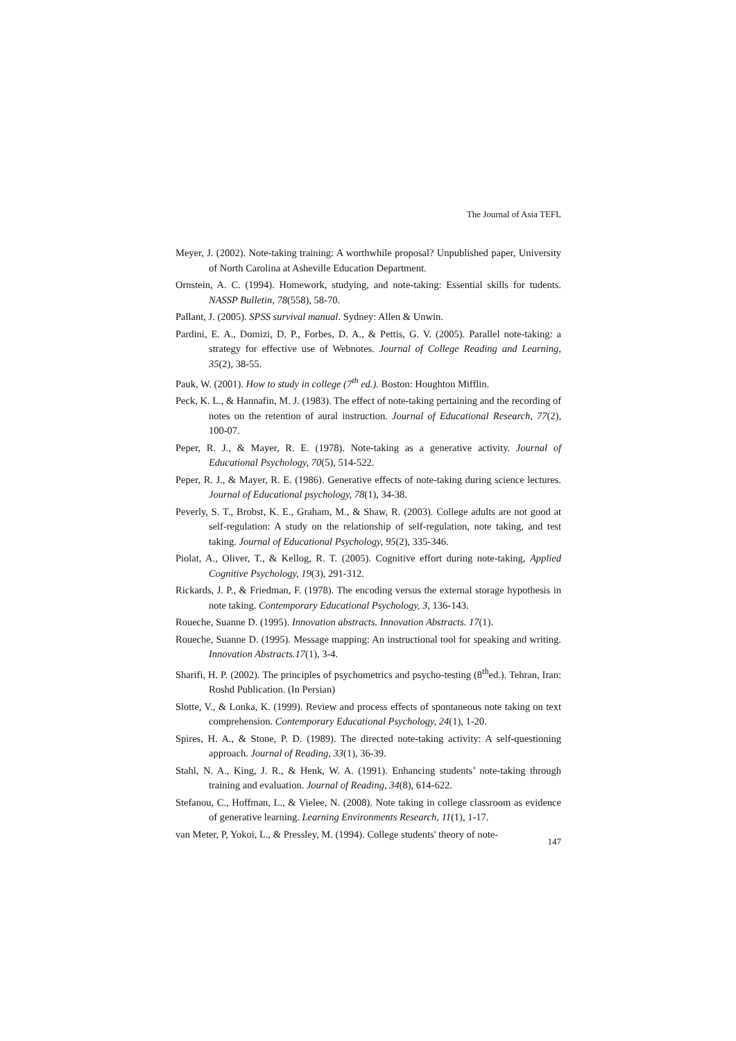The Journal of Asia TEFL
Meyer, J. (2002). Note-taking training: A worthwhile proposal? Unpublished paper, University of North Carolina at Asheville Education Department.
Ornstein, A. C. (1994). Homework, studying, and note-taking: Essential skills for tudents. NASSP Bulletin, 78(558), 58-70.
Pallant, J. (2005). SPSS survival manual. Sydney: Allen & Unwin.
Pardini, E. A., Domizi, D. P., Forbes, D. A., & Pettis, G. V. (2005). Parallel note-taking: a strategy for effective use of Webnotes. Journal of College Reading and Learning, 35(2), 38-55.
Pauk, W. (2001). How to study in college (7<sup>th</sup> ed.). Boston: Houghton Mifflin.
Peck, K. L., & Hannafin, M. J. (1983). The effect of note-taking pertaining and the recording of notes on the retention of aural instruction. Journal of Educational Research, 77(2), 100-07.
Peper, R. J., & Mayer, R. E. (1978). Note-taking as a generative activity. Journal of Educational Psychology, 70(5), 514-522.
Peper, R. J., & Mayer, R. E. (1986). Generative effects of note-taking during science lectures. Journal of Educational psychology, 78(1), 34-38.
Peverly, S. T., Brobst, K. E., Graham, M., & Shaw, R. (2003). College adults are not good at self-regulation: A study on the relationship of self-regulation, note taking, and test taking. Journal of Educational Psychology, 95(2), 335-346.
Piolat, A., Oliver, T., & Kellog, R. T. (2005). Cognitive effort during note-taking, Applied Cognitive Psychology, 19(3), 291-312.
Rickards, J. P., & Friedman, F. (1978). The encoding versus the external storage hypothesis in note taking. Contemporary Educational Psychology, 3, 136-143.
Roueche, Suanne D. (1995). Innovation abstracts. Innovation Abstracts. 17(1).
Roueche, Suanne D. (1995). Message mapping: An instructional tool for speaking and writing. Innovation Abstracts.17(1), 3-4.
Sharifi, H. P. (2002). The principles of psychometrics and psycho-testing (8<sup>th</sup>ed.). Tehran, Iran: Roshd Publication. (In Persian)
Slotte, V., & Lonka, K. (1999). Review and process effects of spontaneous note taking on text comprehension. Contemporary Educational Psychology, 24(1), 1-20.
Spires, H. A., & Stone, P. D. (1989). The directed note-taking activity: A self-questioning approach. Journal of Reading, 33(1), 36-39.
Stahl, N. A., King, J. R., & Henk, W. A. (1991). Enhancing students’ note-taking through training and evaluation. Journal of Reading, 34(8), 614-622.
Stefanou, C., Hoffman, L., & Vielee, N. (2008). Note taking in college classroom as evidence of generative learning. Learning Environments Research, 11(1), 1-17.
van Meter, P, Yokoi, L., & Pressley, M. (1994). College students' theory of note-
147